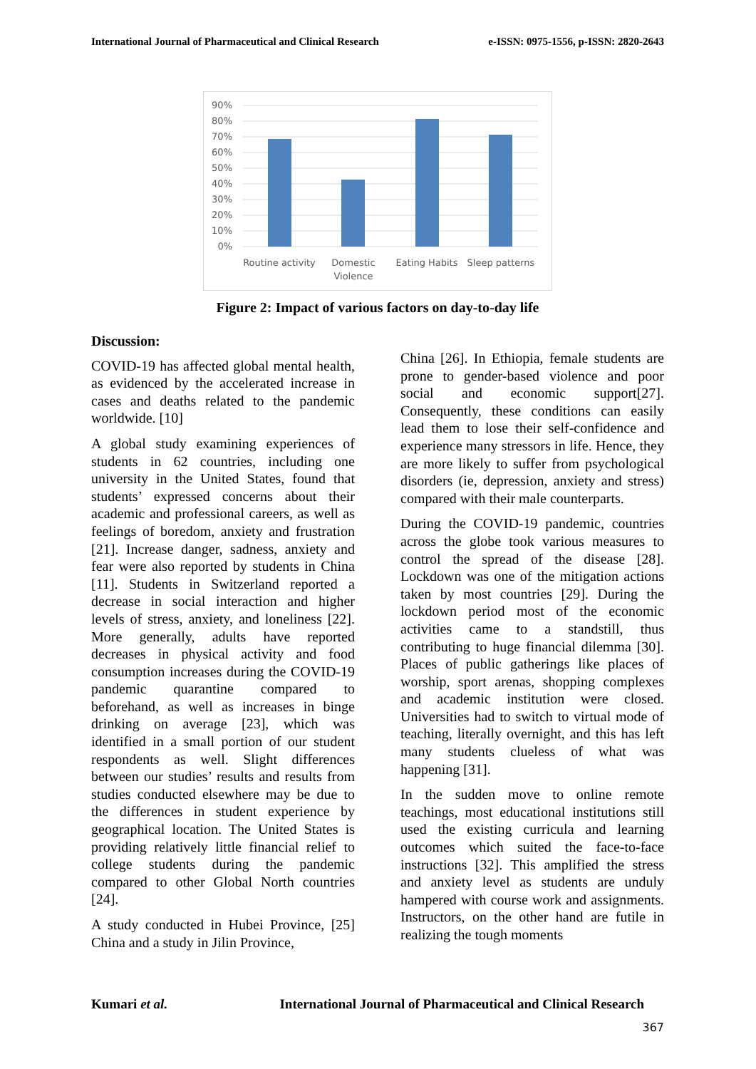International Journal of Pharmaceutical and Clinical Research e-ISSN: 0975-1556, p-ISSN: 2820-2643
90%
80%
70%
60%
50%
40%
30%
20%
10%
0%
Routine activity
Domestic
Violence
Eating Habits
Sleep patterns
Figure 2: Impact of various factors on day-to-day life
Discussion:
COVID-19 has affected global mental health, as evidenced by the accelerated increase in cases and deaths related to the pandemic worldwide. [10]
A global study examining experiences of students in 62 countries, including one university in the United States, found that students’ expressed concerns about their academic and professional careers, as well as feelings of boredom, anxiety and frustration [21]. Increase danger, sadness, anxiety and fear were also reported by students in China [11]. Students in Switzerland reported a decrease in social interaction and higher levels of stress, anxiety, and loneliness [22]. More generally, adults have reported decreases in physical activity and food consumption increases during the COVID-19 pandemic quarantine compared to beforehand, as well as increases in binge drinking on average [23], which was identified in a small portion of our student respondents as well. Slight differences between our studies’ results and results from studies conducted elsewhere may be due to the differences in student experience by geographical location. The United States is providing relatively little financial relief to college students during the pandemic compared to other Global North countries [24].
A study conducted in Hubei Province, [25] China and a study in Jilin Province,
China [26]. In Ethiopia, female students are prone to gender-based violence and poor social and economic support[27]. Consequently, these conditions can easily lead them to lose their self-confidence and experience many stressors in life. Hence, they are more likely to suffer from psychological disorders (ie, depression, anxiety and stress) compared with their male counterparts.
During the COVID-19 pandemic, countries across the globe took various measures to control the spread of the disease [28]. Lockdown was one of the mitigation actions taken by most countries [29]. During the lockdown period most of the economic activities came to a standstill, thus contributing to huge financial dilemma [30]. Places of public gatherings like places of worship, sport arenas, shopping complexes and academic institution were closed. Universities had to switch to virtual mode of teaching, literally overnight, and this has left many students clueless of what was happening [31].
In the sudden move to online remote teachings, most educational institutions still used the existing curricula and learning outcomes which suited the face-to-face instructions [32]. This amplified the stress and anxiety level as students are unduly hampered with course work and assignments. Instructors, on the other hand are futile in realizing the tough moments
Kumari et al. International Journal of Pharmaceutical and Clinical Research
367